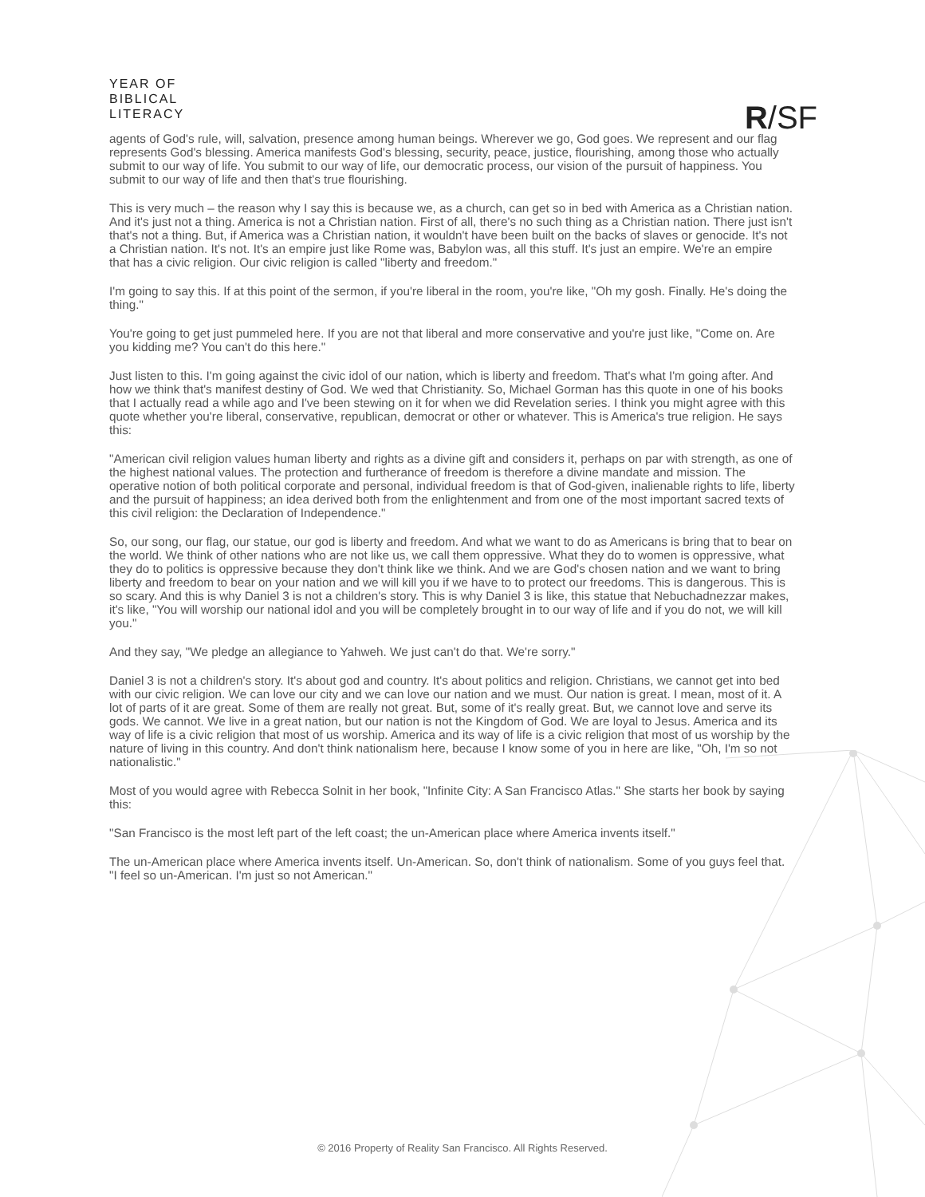YEAR OF
BIBLICAL
LITERACY
R/SF
agents of God's rule, will, salvation, presence among human beings. Wherever we go, God goes. We represent and our flag represents God's blessing. America manifests God's blessing, security, peace, justice, flourishing, among those who actually submit to our way of life. You submit to our way of life, our democratic process, our vision of the pursuit of happiness. You submit to our way of life and then that's true flourishing.
This is very much – the reason why I say this is because we, as a church, can get so in bed with America as a Christian nation. And it's just not a thing. America is not a Christian nation. First of all, there's no such thing as a Christian nation. There just isn't that's not a thing. But, if America was a Christian nation, it wouldn't have been built on the backs of slaves or genocide. It's not a Christian nation. It's not. It's an empire just like Rome was, Babylon was, all this stuff. It's just an empire. We're an empire that has a civic religion. Our civic religion is called "liberty and freedom."
I'm going to say this. If at this point of the sermon, if you're liberal in the room, you're like, "Oh my gosh. Finally. He's doing the thing."
You're going to get just pummeled here. If you are not that liberal and more conservative and you're just like, "Come on. Are you kidding me? You can't do this here."
Just listen to this. I'm going against the civic idol of our nation, which is liberty and freedom. That's what I'm going after. And how we think that's manifest destiny of God. We wed that Christianity. So, Michael Gorman has this quote in one of his books that I actually read a while ago and I've been stewing on it for when we did Revelation series. I think you might agree with this quote whether you're liberal, conservative, republican, democrat or other or whatever. This is America's true religion. He says this:
"American civil religion values human liberty and rights as a divine gift and considers it, perhaps on par with strength, as one of the highest national values. The protection and furtherance of freedom is therefore a divine mandate and mission. The operative notion of both political corporate and personal, individual freedom is that of God-given, inalienable rights to life, liberty and the pursuit of happiness; an idea derived both from the enlightenment and from one of the most important sacred texts of this civil religion: the Declaration of Independence."
So, our song, our flag, our statue, our god is liberty and freedom. And what we want to do as Americans is bring that to bear on the world. We think of other nations who are not like us, we call them oppressive. What they do to women is oppressive, what they do to politics is oppressive because they don't think like we think. And we are God's chosen nation and we want to bring liberty and freedom to bear on your nation and we will kill you if we have to to protect our freedoms. This is dangerous. This is so scary. And this is why Daniel 3 is not a children's story. This is why Daniel 3 is like, this statue that Nebuchadnezzar makes, it's like, "You will worship our national idol and you will be completely brought in to our way of life and if you do not, we will kill you."
And they say, "We pledge an allegiance to Yahweh. We just can't do that. We're sorry."
Daniel 3 is not a children's story. It's about god and country. It's about politics and religion. Christians, we cannot get into bed with our civic religion. We can love our city and we can love our nation and we must. Our nation is great. I mean, most of it. A lot of parts of it are great. Some of them are really not great. But, some of it's really great. But, we cannot love and serve its gods. We cannot. We live in a great nation, but our nation is not the Kingdom of God. We are loyal to Jesus. America and its way of life is a civic religion that most of us worship. America and its way of life is a civic religion that most of us worship by the nature of living in this country. And don't think nationalism here, because I know some of you in here are like, "Oh, I'm so not nationalistic."
Most of you would agree with Rebecca Solnit in her book, "Infinite City: A San Francisco Atlas." She starts her book by saying this:
"San Francisco is the most left part of the left coast; the un-American place where America invents itself."
The un-American place where America invents itself. Un-American. So, don't think of nationalism. Some of you guys feel that. "I feel so un-American. I'm just so not American."
© 2016 Property of Reality San Francisco. All Rights Reserved.